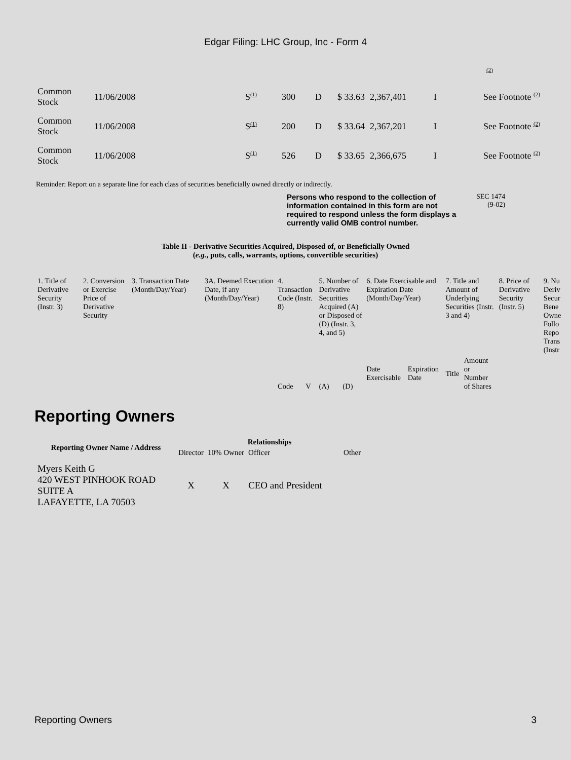Edgar Filing: LHC Group, Inc - Form 4
| <sup>(2)</sup> | | | | | | | | |
| Common Stock | 11/06/2008 | S<sup>(1)</sup> | 300 | D | $ 33.63 | 2,367,401 | I | See Footnote <sup>(2)</sup> |
| Common Stock | 11/06/2008 | S<sup>(1)</sup> | 200 | D | $ 33.64 | 2,367,201 | I | See Footnote <sup>(2)</sup> |
| Common Stock | 11/06/2008 | S<sup>(1)</sup> | 526 | D | $ 33.65 | 2,366,675 | I | See Footnote <sup>(2)</sup> |
Reminder: Report on a separate line for each class of securities beneficially owned directly or indirectly.
Persons who respond to the collection of information contained in this form are not required to respond unless the form displays a currently valid OMB control number. SEC 1474
(9-02)
Table II - Derivative Securities Acquired, Disposed of, or Beneficially Owned
(e.g., puts, calls, warrants, options, convertible securities)
| 1. Title of Derivative Security (Instr. 3) | 2. Conversion or Exercise Price of Derivative Security | 3. Transaction Date (Month/Day/Year) | 3A. Deemed Execution Date, if any (Month/Day/Year) | 4. Transaction Code (Instr. 8) | | 5. Number of Derivative Securities Acquired (A) or Disposed of (D) (Instr. 3, 4, and 5) | | 6. Date Exercisable and Expiration Date (Month/Day/Year) | | 7. Title and Amount of Underlying Securities (Instr. 3 and 4) | | 8. Price of Derivative Security (Instr. 5) | 9. Nu Deriv Secur Bene Owne Follo Repo Trans (Instr |
| --- | --- | --- | --- | --- | --- | --- | --- | --- | --- | --- | --- | --- | --- |
| | | | | Code | V | (A) | (D) | Date Exercisable | Expiration Date | Title | Amount or Number of Shares | | |
Reporting Owners
| Reporting Owner Name / Address | Relationships | | | |
| --- | --- | --- | --- | --- |
| | Director | 10% Owner | Officer | Other |
| Myers Keith G 420 WEST PINHOOK ROAD SUITE A LAFAYETTE, LA 70503 | X | X | CEO and President | |
Reporting Owners 3